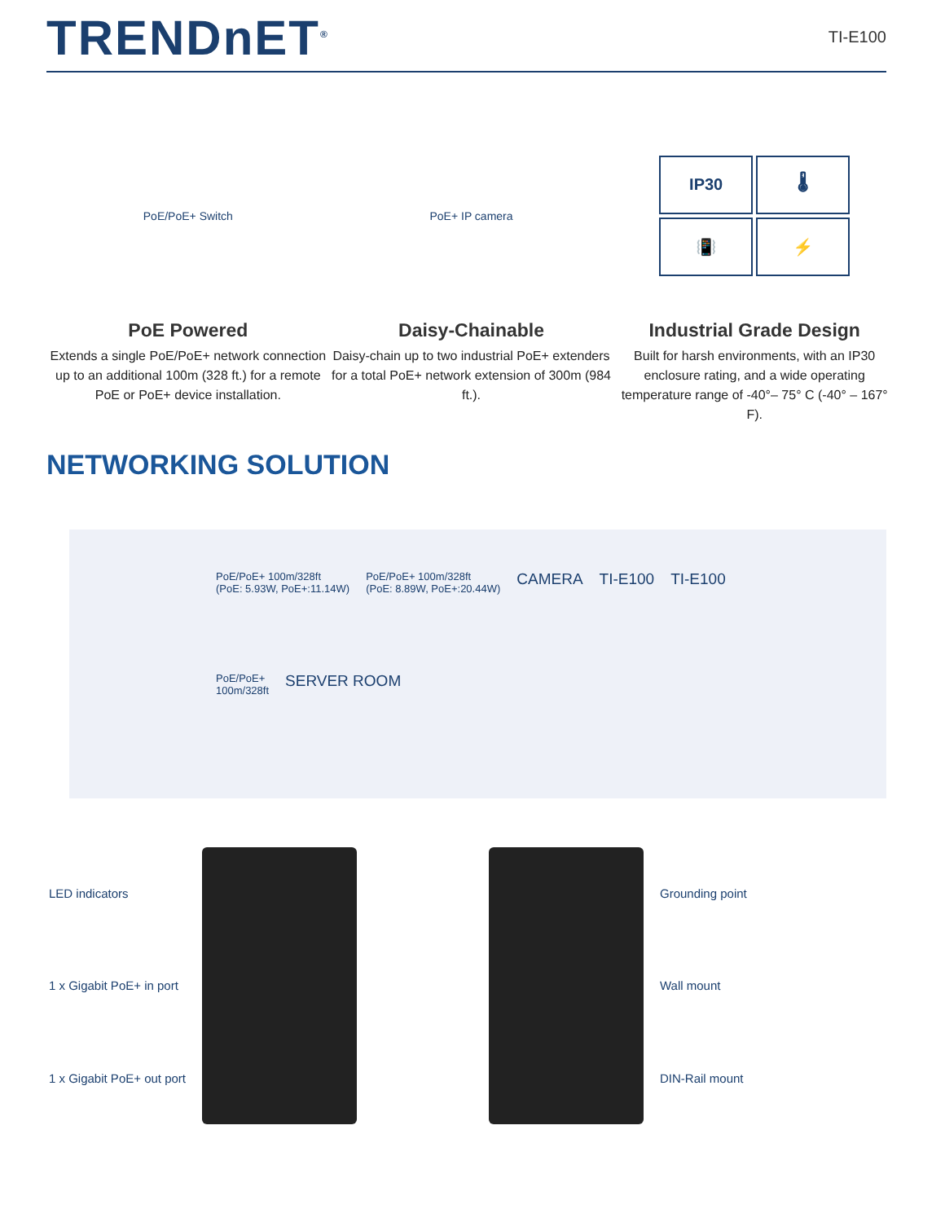TRENDnET<sup>®</sup>
TI-E100
PoE/PoE+ Switch
PoE Powered
Extends a single PoE/PoE+ network connection up to an additional 100m (328 ft.) for a remote PoE or PoE+ device installation.
PoE+ IP camera
Daisy-Chainable
Daisy-chain up to two industrial PoE+ extenders for a total PoE+ network extension of 300m (984 ft.).
IP30
🌡
📳
⚡
Industrial Grade Design
Built for harsh environments, with an IP30 enclosure rating, and a wide operating temperature range of -40°– 75° C (-40° – 167° F).
NETWORKING SOLUTION
PoE/PoE+ 100m/328ft
(PoE: 5.93W, PoE+:11.14W)
PoE/PoE+ 100m/328ft
(PoE: 8.89W, PoE+:20.44W)
CAMERA
TI-E100
TI-E100
PoE/PoE+
100m/328ft
SERVER ROOM
LED indicators
1 x Gigabit PoE+ in port
1 x Gigabit PoE+ out port
Grounding point
Wall mount
DIN-Rail mount